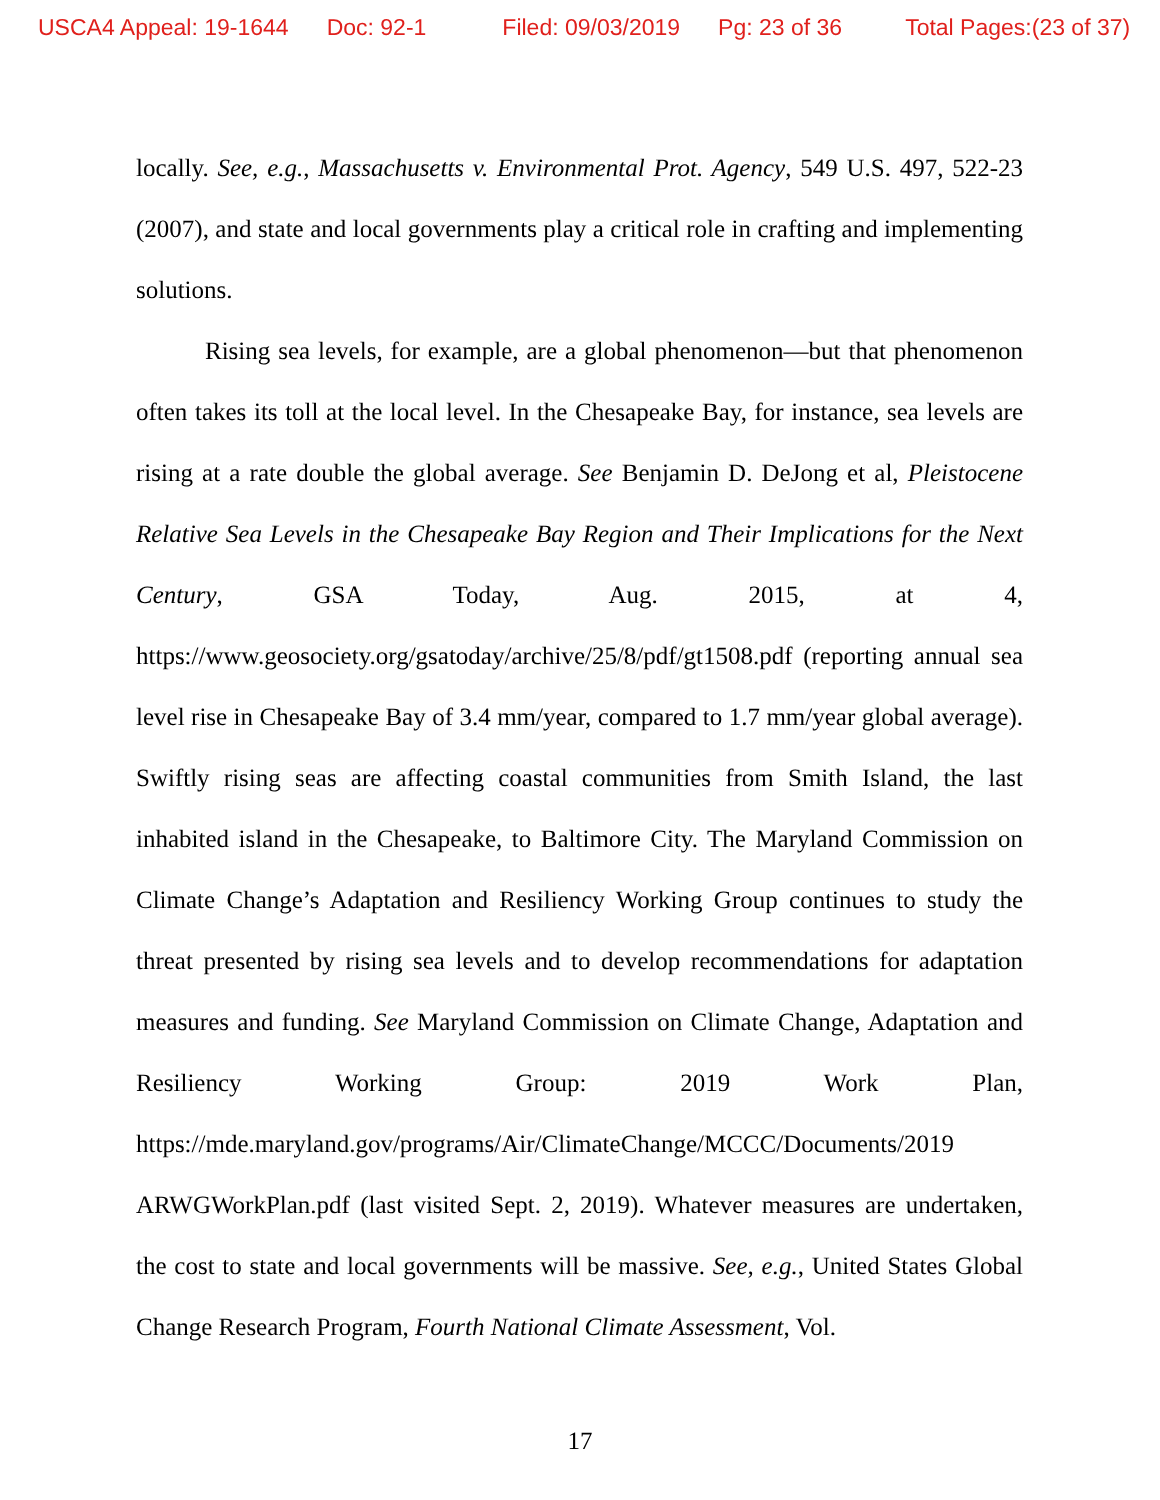USCA4 Appeal: 19-1644 Doc: 92-1 Filed: 09/03/2019 Pg: 23 of 36 Total Pages:(23 of 37)
locally. See, e.g., Massachusetts v. Environmental Prot. Agency, 549 U.S. 497, 522-23 (2007), and state and local governments play a critical role in crafting and implementing solutions.
Rising sea levels, for example, are a global phenomenon—but that phenomenon often takes its toll at the local level. In the Chesapeake Bay, for instance, sea levels are rising at a rate double the global average. See Benjamin D. DeJong et al, Pleistocene Relative Sea Levels in the Chesapeake Bay Region and Their Implications for the Next Century, GSA Today, Aug. 2015, at 4, https://www.geosociety.org/gsatoday/archive/25/8/pdf/gt1508.pdf (reporting annual sea level rise in Chesapeake Bay of 3.4 mm/year, compared to 1.7 mm/year global average). Swiftly rising seas are affecting coastal communities from Smith Island, the last inhabited island in the Chesapeake, to Baltimore City. The Maryland Commission on Climate Change’s Adaptation and Resiliency Working Group continues to study the threat presented by rising sea levels and to develop recommendations for adaptation measures and funding. See Maryland Commission on Climate Change, Adaptation and Resiliency Working Group: 2019 Work Plan, https://mde.maryland.gov/programs/Air/ClimateChange/MCCC/Documents/2019 ARWGWorkPlan.pdf (last visited Sept. 2, 2019). Whatever measures are undertaken, the cost to state and local governments will be massive. See, e.g., United States Global Change Research Program, Fourth National Climate Assessment, Vol.
17